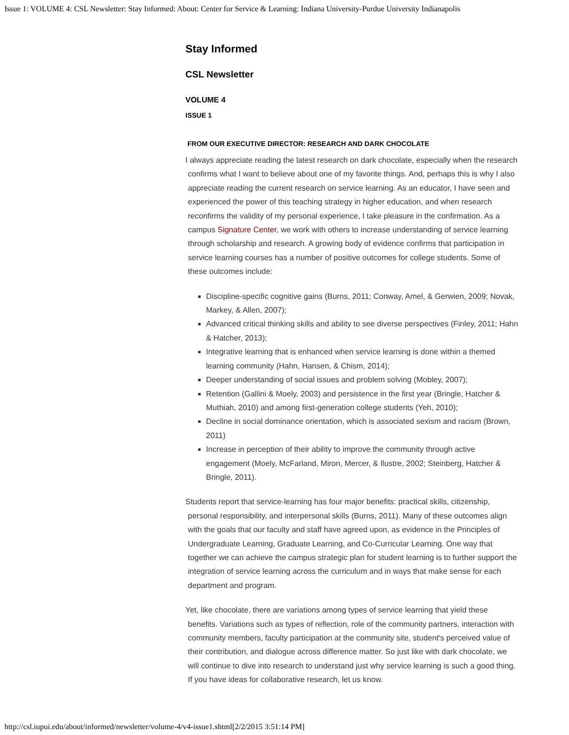Issue 1: VOLUME 4: CSL Newsletter: Stay Informed: About: Center for Service & Learning: Indiana University-Purdue University Indianapolis
Stay Informed
CSL Newsletter
VOLUME 4
ISSUE 1
FROM OUR EXECUTIVE DIRECTOR: RESEARCH AND DARK CHOCOLATE
I always appreciate reading the latest research on dark chocolate, especially when the research confirms what I want to believe about one of my favorite things. And, perhaps this is why I also appreciate reading the current research on service learning. As an educator, I have seen and experienced the power of this teaching strategy in higher education, and when research reconfirms the validity of my personal experience, I take pleasure in the confirmation. As a campus Signature Center, we work with others to increase understanding of service learning through scholarship and research. A growing body of evidence confirms that participation in service learning courses has a number of positive outcomes for college students. Some of these outcomes include:
Discipline-specific cognitive gains (Burns, 2011; Conway, Amel, & Gerwien, 2009; Novak, Markey, & Allen, 2007);
Advanced critical thinking skills and ability to see diverse perspectives (Finley, 2011; Hahn & Hatcher, 2013);
Integrative learning that is enhanced when service learning is done within a themed learning community (Hahn, Hansen, & Chism, 2014);
Deeper understanding of social issues and problem solving (Mobley, 2007);
Retention (Gallini & Moely, 2003) and persistence in the first year (Bringle, Hatcher & Muthiah, 2010) and among first-generation college students (Yeh, 2010);
Decline in social dominance orientation, which is associated sexism and racism (Brown, 2011)
Increase in perception of their ability to improve the community through active engagement (Moely, McFarland, Miron, Mercer, & Ilustre, 2002; Steinberg, Hatcher & Bringle, 2011).
Students report that service-learning has four major benefits: practical skills, citizenship, personal responsibility, and interpersonal skills (Burns, 2011). Many of these outcomes align with the goals that our faculty and staff have agreed upon, as evidence in the Principles of Undergraduate Learning, Graduate Learning, and Co-Curricular Learning. One way that together we can achieve the campus strategic plan for student learning is to further support the integration of service learning across the curriculum and in ways that make sense for each department and program.
Yet, like chocolate, there are variations among types of service learning that yield these benefits. Variations such as types of reflection, role of the community partners, interaction with community members, faculty participation at the community site, student's perceived value of their contribution, and dialogue across difference matter. So just like with dark chocolate, we will continue to dive into research to understand just why service learning is such a good thing. If you have ideas for collaborative research, let us know.
http://csl.iupui.edu/about/informed/newsletter/volume-4/v4-issue1.shtml[2/2/2015 3:51:14 PM]